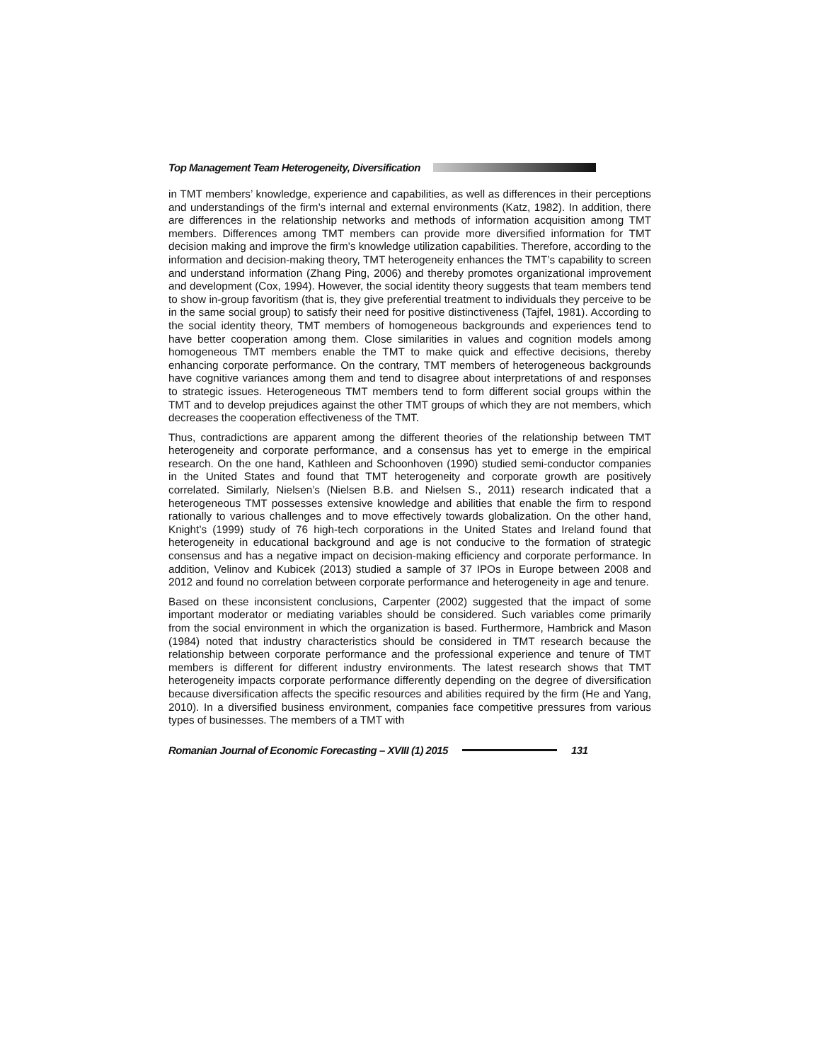Top Management Team Heterogeneity, Diversification
in TMT members’ knowledge, experience and capabilities, as well as differences in their perceptions and understandings of the firm’s internal and external environments (Katz, 1982). In addition, there are differences in the relationship networks and methods of information acquisition among TMT members. Differences among TMT members can provide more diversified information for TMT decision making and improve the firm’s knowledge utilization capabilities. Therefore, according to the information and decision-making theory, TMT heterogeneity enhances the TMT’s capability to screen and understand information (Zhang Ping, 2006) and thereby promotes organizational improvement and development (Cox, 1994). However, the social identity theory suggests that team members tend to show in-group favoritism (that is, they give preferential treatment to individuals they perceive to be in the same social group) to satisfy their need for positive distinctiveness (Tajfel, 1981). According to the social identity theory, TMT members of homogeneous backgrounds and experiences tend to have better cooperation among them. Close similarities in values and cognition models among homogeneous TMT members enable the TMT to make quick and effective decisions, thereby enhancing corporate performance. On the contrary, TMT members of heterogeneous backgrounds have cognitive variances among them and tend to disagree about interpretations of and responses to strategic issues. Heterogeneous TMT members tend to form different social groups within the TMT and to develop prejudices against the other TMT groups of which they are not members, which decreases the cooperation effectiveness of the TMT.
Thus, contradictions are apparent among the different theories of the relationship between TMT heterogeneity and corporate performance, and a consensus has yet to emerge in the empirical research. On the one hand, Kathleen and Schoonhoven (1990) studied semi-conductor companies in the United States and found that TMT heterogeneity and corporate growth are positively correlated. Similarly, Nielsen’s (Nielsen B.B. and Nielsen S., 2011) research indicated that a heterogeneous TMT possesses extensive knowledge and abilities that enable the firm to respond rationally to various challenges and to move effectively towards globalization. On the other hand, Knight’s (1999) study of 76 high-tech corporations in the United States and Ireland found that heterogeneity in educational background and age is not conducive to the formation of strategic consensus and has a negative impact on decision-making efficiency and corporate performance. In addition, Velinov and Kubicek (2013) studied a sample of 37 IPOs in Europe between 2008 and 2012 and found no correlation between corporate performance and heterogeneity in age and tenure.
Based on these inconsistent conclusions, Carpenter (2002) suggested that the impact of some important moderator or mediating variables should be considered. Such variables come primarily from the social environment in which the organization is based. Furthermore, Hambrick and Mason (1984) noted that industry characteristics should be considered in TMT research because the relationship between corporate performance and the professional experience and tenure of TMT members is different for different industry environments. The latest research shows that TMT heterogeneity impacts corporate performance differently depending on the degree of diversification because diversification affects the specific resources and abilities required by the firm (He and Yang, 2010). In a diversified business environment, companies face competitive pressures from various types of businesses. The members of a TMT with
Romanian Journal of Economic Forecasting – XVIII (1) 2015 131